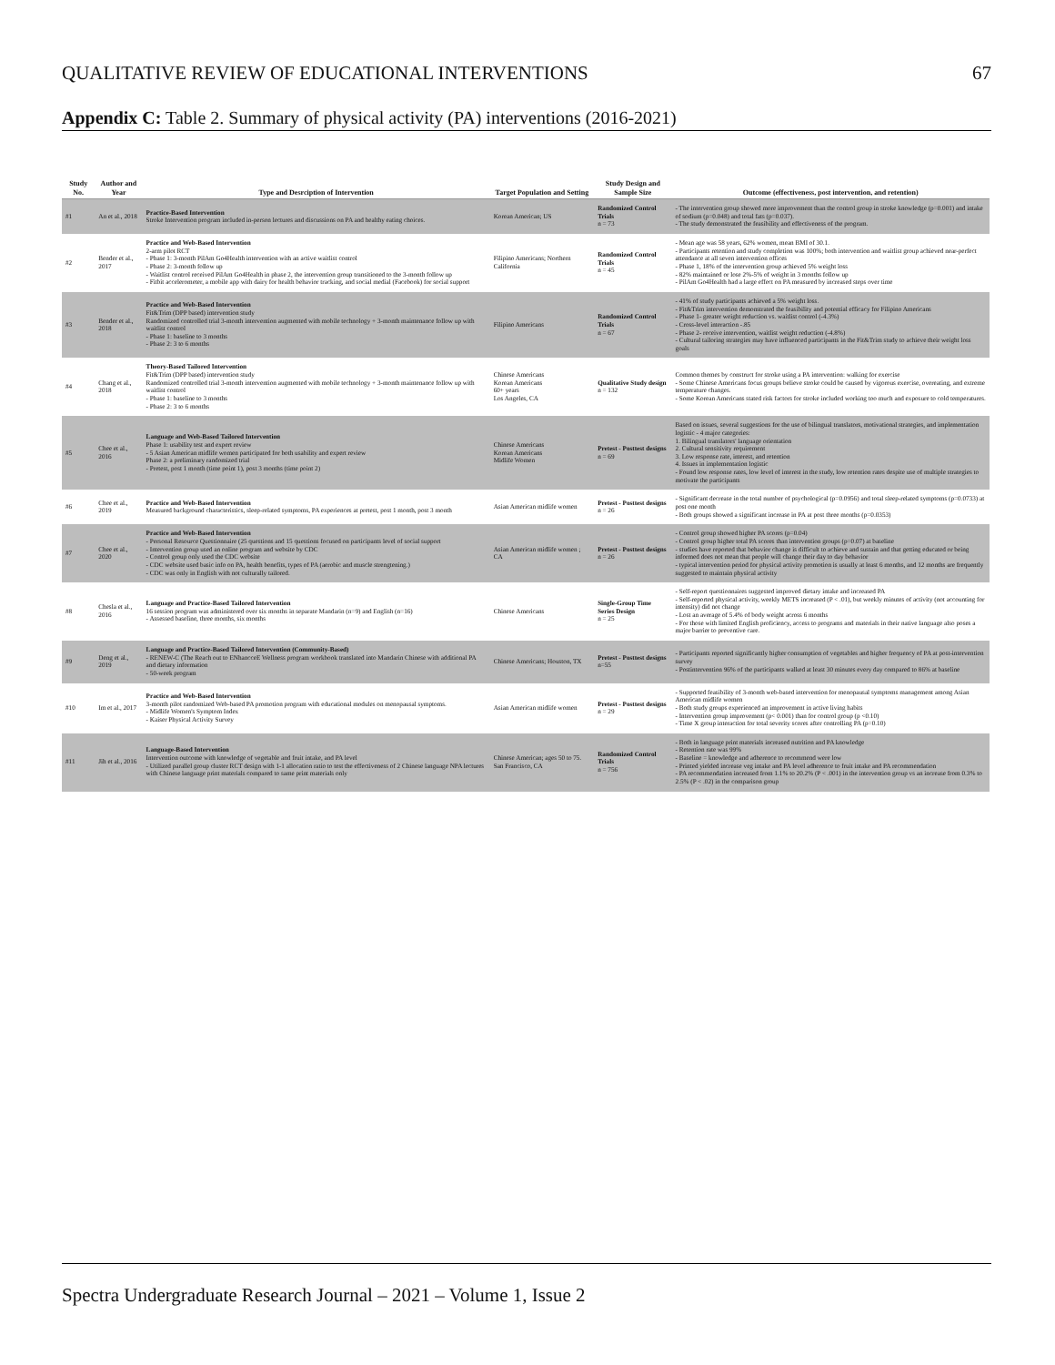QUALITATIVE REVIEW OF EDUCATIONAL INTERVENTIONS 67
Appendix C: Table 2. Summary of physical activity (PA) interventions (2016-2021)
| Study No. | Author and Year | Type and Desrciption of Intervention | Target Population and Setting | Study Design and Sample Size | Outcome (effectiveness, post intervention, and retention) |
| --- | --- | --- | --- | --- | --- |
| #1 | An et al., 2018 | Practice-Based Intervention Stroke Intervention program included in-person lectures and discussions on PA and healthy eating choices. | Korean American; US | Randomized Control Trials n = 73 | - The intervention group showed more improvement than the control group in stroke knowledge (p=0.001) and intake of sodium (p=0.048) and total fats (p=0.037). - The study demonstrated the feasibility and effectiveness of the program. |
| #2 | Bender et al., 2017 | Practice and Web-Based Intervention 2-arm pilot RCT - Phase 1: 3-month PilAm Go4Health intervention with an active waitlist control - Phase 2: 3-month follow up - Waitlist control received PilAm Go4Health in phase 2, the intervention group transitioned to the 3-month follow up - Fitbit accelerometer, a mobile app with dairy for health behavior tracking, and social medial (Facebook) for social support | Filipino Americans; Northern California | Randomized Control Trials n = 45 | - Mean age was 58 years, 62% women, mean BMI of 30.1. - Participants retention and study completion was 100%; both intervention and waitlist group achieved near-perfect attendance at all seven intervention offices - Phase 1, 18% of the intervention group achieved 5% weight loss - 82% maintained or lose 2%-5% of weight in 3 months follow up - PilAm Go4Health had a large effect on PA measured by increased steps over time |
| #3 | Bender et al., 2018 | Practice and Web-Based Intervention Fit&Trim (DPP based) intervention study Randomized controlled trial 3-month intervention augmented with mobile technology + 3-month maintenance follow up with waitlist control - Phase 1: baseline to 3 months - Phase 2: 3 to 6 months | Filipino Americans | Randomized Control Trials n = 67 | - 41% of study participants achieved a 5% weight loss. - Fit&Trim intervention demonstrated the feasibility and potential efficacy for Filipino Americans - Phase 1- greater weight reduction vs. waitlist control (-4.3%) - Cross-level interaction -.85 - Phase 2- receive intervention, waitlist weight reduction (-4.8%) - Cultural tailoring strategies may have influenced participants in the Fit&Trim study to achieve their weight loss goals |
| #4 | Chang et al., 2018 | Theory-Based Tailored Intervention Fit&Trim (DPP based) intervention study Randomized controlled trial 3-month intervention augmented with mobile technology + 3-month maintenance follow up with waitlist control - Phase 1: baseline to 3 months - Phase 2: 3 to 6 months | Chinese Americans Korean Americans 60+ years Los Angeles, CA | Qualitative Study design n = 132 | Common themes by construct for stroke using a PA intervention: walking for exercise - Some Chinese Americans focus groups believe stroke could be caused by vigorous exercise, overeating, and extreme temperature changes. - Some Korean Americans stated risk factors for stroke included working too much and exposure to cold temperatures. |
| #5 | Chee et al., 2016 | Language and Web-Based Tailored Intervention Phase 1: usability test and expert review - 5 Asian American midlife women participated for both usability and expert review Phase 2: a preliminary randomized trial - Pretest, post 1 month (time point 1), post 3 months (time point 2) | Chinese Americans Korean Americans Midlife Women | Pretest - Posttest designs n = 69 | Based on issues, several suggestions for the use of bilingual translators, motivational strategies, and implementation logistic - 4 major categories: 1. Bilingual translators' language orientation 2. Cultural sensitivity requirement 3. Low response rate, interest, and retention 4. Issues in implementation logistic - Found low response rates, low level of interest in the study, low retention rates despite use of multiple strategies to motivate the participants |
| #6 | Chee et al., 2019 | Practice and Web-Based Intervention Measured background characteristics, sleep-related symptoms, PA experiences at pretest, post 1 month, post 3 month | Asian American midlife women | Pretest - Posttest designs n = 26 | - Significant decrease in the total number of psychological (p=0.0956) and total sleep-related symptoms (p=0.0733) at post one month - Both groups showed a significant increase in PA at post three months (p=0.0353) |
| #7 | Chee et al., 2020 | Practice and Web-Based Intervention - Personal Resource Questionnaire (25 questions and 15 questions focused on participants level of social support - Intervention group used an online program and website by CDC - Control group only used the CDC website - CDC website used basic info on PA, health benefits, types of PA (aerobic and muscle strengtening.) - CDC was only in English with not culturally tailored. | Asian American midlife women ; CA | Pretest - Posttest designs n = 26 | - Control group showed higher PA scores (p=0.04) - Control group higher total PA scores than intervention groups (p=0.07) at baseline - studies have reported that behavior change is difficult to achieve and sustain and that getting educated or being informed does not mean that people will change their day to day behavior - typical intervention period for physical activity promotion is usually at least 6 months, and 12 months are frequently suggested to maintain physical activity |
| #8 | Chesla et al., 2016 | Language and Practice-Based Tailored Intervention 16 session program was administered over six months in separate Mandarin (n=9) and English (n=16) - Assessed baseline, three months, six months | Chinese Americans | Single-Group Time Series Design n = 25 | - Self-report questionnaires suggested improved dietary intake and increased PA - Self-reported physical activity, weekly METS increased (P < .01), but weekly minutes of activity (not accounting for intensity) did not change - Lost an average of 5.4% of body weight across 6 months - For those with limited English proficiency, access to programs and materials in their native language also poses a major barrier to preventive care. |
| #9 | Deng et al., 2019 | Language and Practice-Based Tailored Intervention (Community-Based) - RENEW-C (The Reach out to ENhancceE Wellness program workbook translated into Mandarin Chinese with additional PA and dietary information - 50-week program | Chinese Americans; Houston, TX | Pretest - Posttest designs n=55 | - Participants reported significantly higher consumption of vegetables and higher frequency of PA at post-intervention survey - Postintervention 96% of the participants walked at least 30 minutes every day compared to 86% at baseline |
| #10 | Im et al., 2017 | Practice and Web-Based Intervention 3-month pilot randomized Web-based PA promotion program with educational modules on menopausal symptoms. - Midlife Women's Symptom Index - Kaiser Physical Activity Survey | Asian American midlife women | Pretest - Posttest designs n = 29 | - Supported feasibility of 3-month web-based intervention for menopausal symptoms management among Asian American midlife women - Both study groups experienced an improvement in active living habits - Intervention group improvement (p< 0.001) than for control group (p <0.10) - Time X group interaction for total severity scores after controlling PA (p=0.10) |
| #11 | Jih et al., 2016 | Language-Based Intervention Intervention outcome with knowledge of vegetable and fruit intake, and PA level - Utilized parallel group cluster RCT design with 1-1 allocation ratio to test the effectiveness of 2 Chinese language NPA lectures with Chinese language print materials compared to same print materials only | Chinese American; ages 50 to 75. San Francisco, CA | Randomized Control Trials n = 756 | - Both in language print materials increased nutrition and PA knowledge - Retention rate was 99% - Baseline = knowledge and adherence to recommend were low - Printed yielded increase veg intake and PA level adherence to fruit intake and PA recommendation - PA recommendation increased from 1.1% to 20.2% (P < .001) in the intervention group vs an increase from 0.3% to 2.5% (P < .02) in the comparison group |
Spectra Undergraduate Research Journal – 2021 – Volume 1, Issue 2